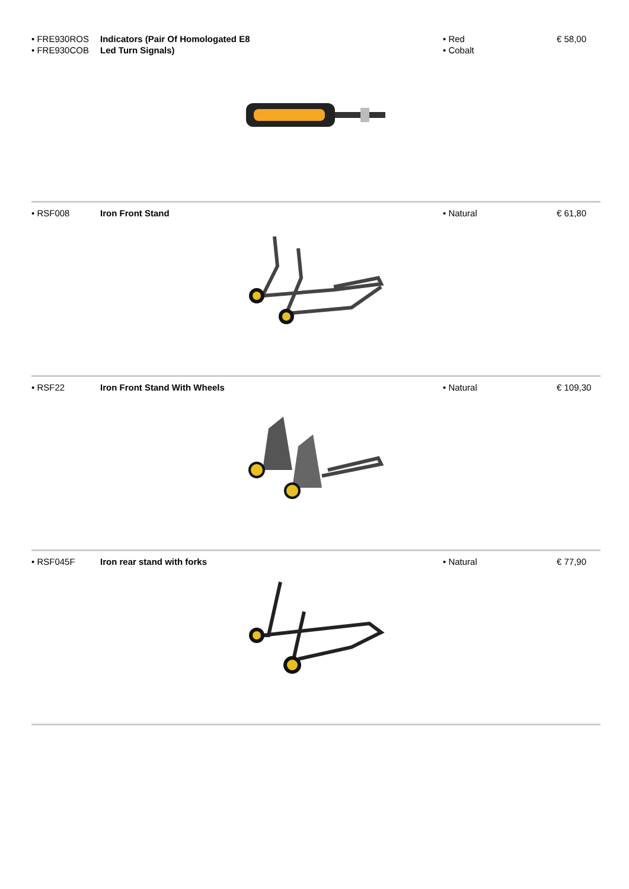| • FRE930ROS • FRE930COB | Indicators (Pair Of Homologated E8 Led Turn Signals) | • Red • Cobalt | € 58,00 |
| • RSF008 | Iron Front Stand | • Natural | € 61,80 |
| • RSF22 | Iron Front Stand With Wheels | • Natural | € 109,30 |
| • RSF045F | Iron rear stand with forks | • Natural | € 77,90 |